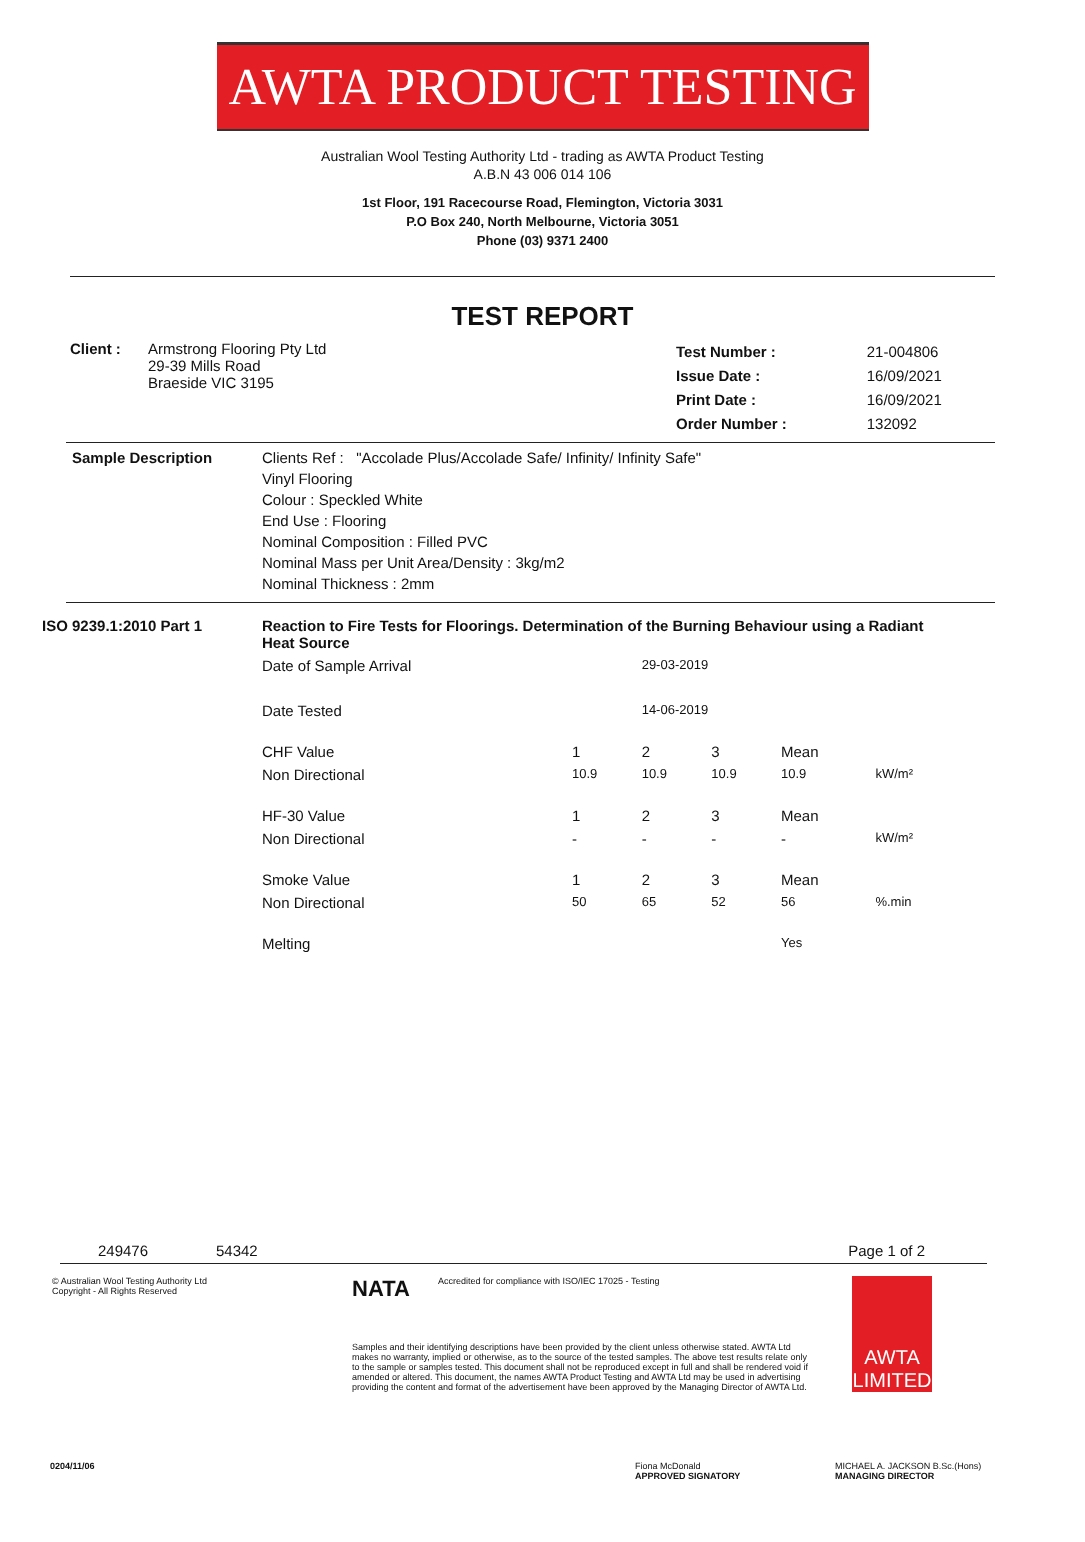AWTA PRODUCT TESTING
Australian Wool Testing Authority Ltd - trading as AWTA Product Testing
A.B.N 43 006 014 106
1st Floor, 191 Racecourse Road, Flemington, Victoria 3031
P.O Box 240, North Melbourne, Victoria 3051
Phone (03) 9371 2400
TEST REPORT
| Client : | Armstrong Flooring Pty Ltd 29-39 Mills Road Braeside VIC 3195 | Test Number : Issue Date : Print Date : Order Number : | 21-004806 16/09/2021 16/09/2021 132092 |
| Sample Description | Clients Ref : "Accolade Plus/Accolade Safe/ Infinity/ Infinity Safe" Vinyl Flooring Colour : Speckled White End Use : Flooring Nominal Composition : Filled PVC Nominal Mass per Unit Area/Density : 3kg/m2 Nominal Thickness : 2mm |
| ISO 9239.1:2010 Part 1 | Reaction to Fire Tests for Floorings. Determination of the Burning Behaviour using a Radiant Heat Source | | | | | |
| | Date of Sample Arrival | | 29-03-2019 | | | |
| | Date Tested | | 14-06-2019 | | | |
| | CHF Value | 1 | 2 | 3 | Mean | |
| | Non Directional | 10.9 | 10.9 | 10.9 | 10.9 | kW/m² |
| | HF-30 Value | 1 | 2 | 3 | Mean | |
| | Non Directional | - | - | - | - | kW/m² |
| | Smoke Value | 1 | 2 | 3 | Mean | |
| | Non Directional | 50 | 65 | 52 | 56 | %.min |
| | Melting | | | | Yes | |
249476 54342 Page 1 of 2
© Australian Wool Testing Authority Ltd
Copyright - All Rights Reserved
NATA
Accredited for compliance with ISO/IEC 17025 - Testing
Samples and their identifying descriptions have been provided by the client unless otherwise stated. AWTA Ltd makes no warranty, implied or otherwise, as to the source of the tested samples. The above test results relate only to the sample or samples tested. This document shall not be reproduced except in full and shall be rendered void if amended or altered. This document, the names AWTA Product Testing and AWTA Ltd may be used in advertising providing the content and format of the advertisement have been approved by the Managing Director of AWTA Ltd.
AWTA LIMITED
0204/11/06 Fiona McDonald
APPROVED SIGNATORY MICHAEL A. JACKSON B.Sc.(Hons)
MANAGING DIRECTOR